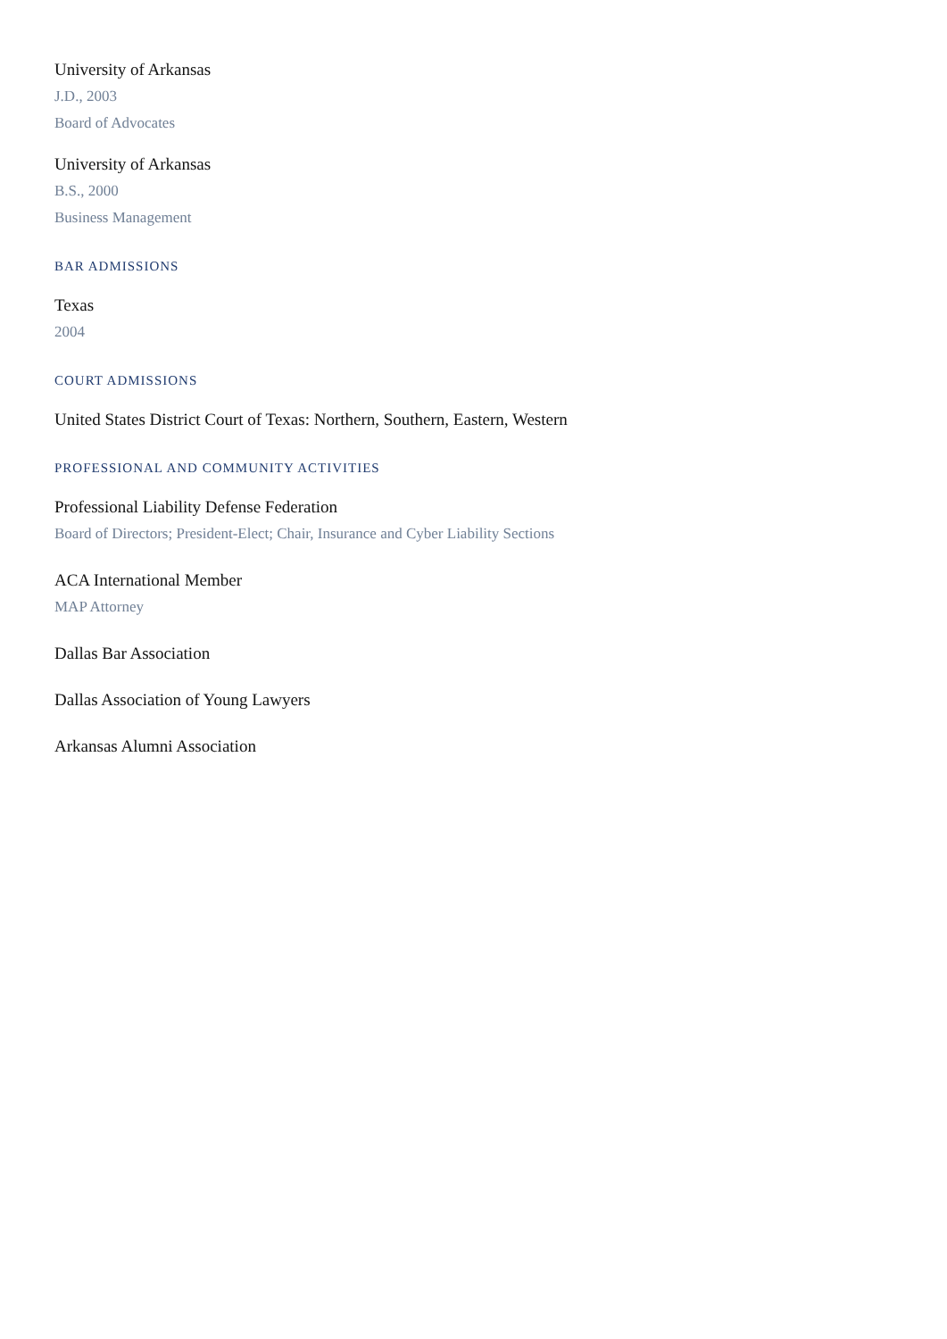University of Arkansas
J.D., 2003
Board of Advocates
University of Arkansas
B.S., 2000
Business Management
BAR ADMISSIONS
Texas
2004
COURT ADMISSIONS
United States District Court of Texas: Northern, Southern, Eastern, Western
PROFESSIONAL AND COMMUNITY ACTIVITIES
Professional Liability Defense Federation
Board of Directors; President-Elect; Chair, Insurance and Cyber Liability Sections
ACA International Member
MAP Attorney
Dallas Bar Association
Dallas Association of Young Lawyers
Arkansas Alumni Association